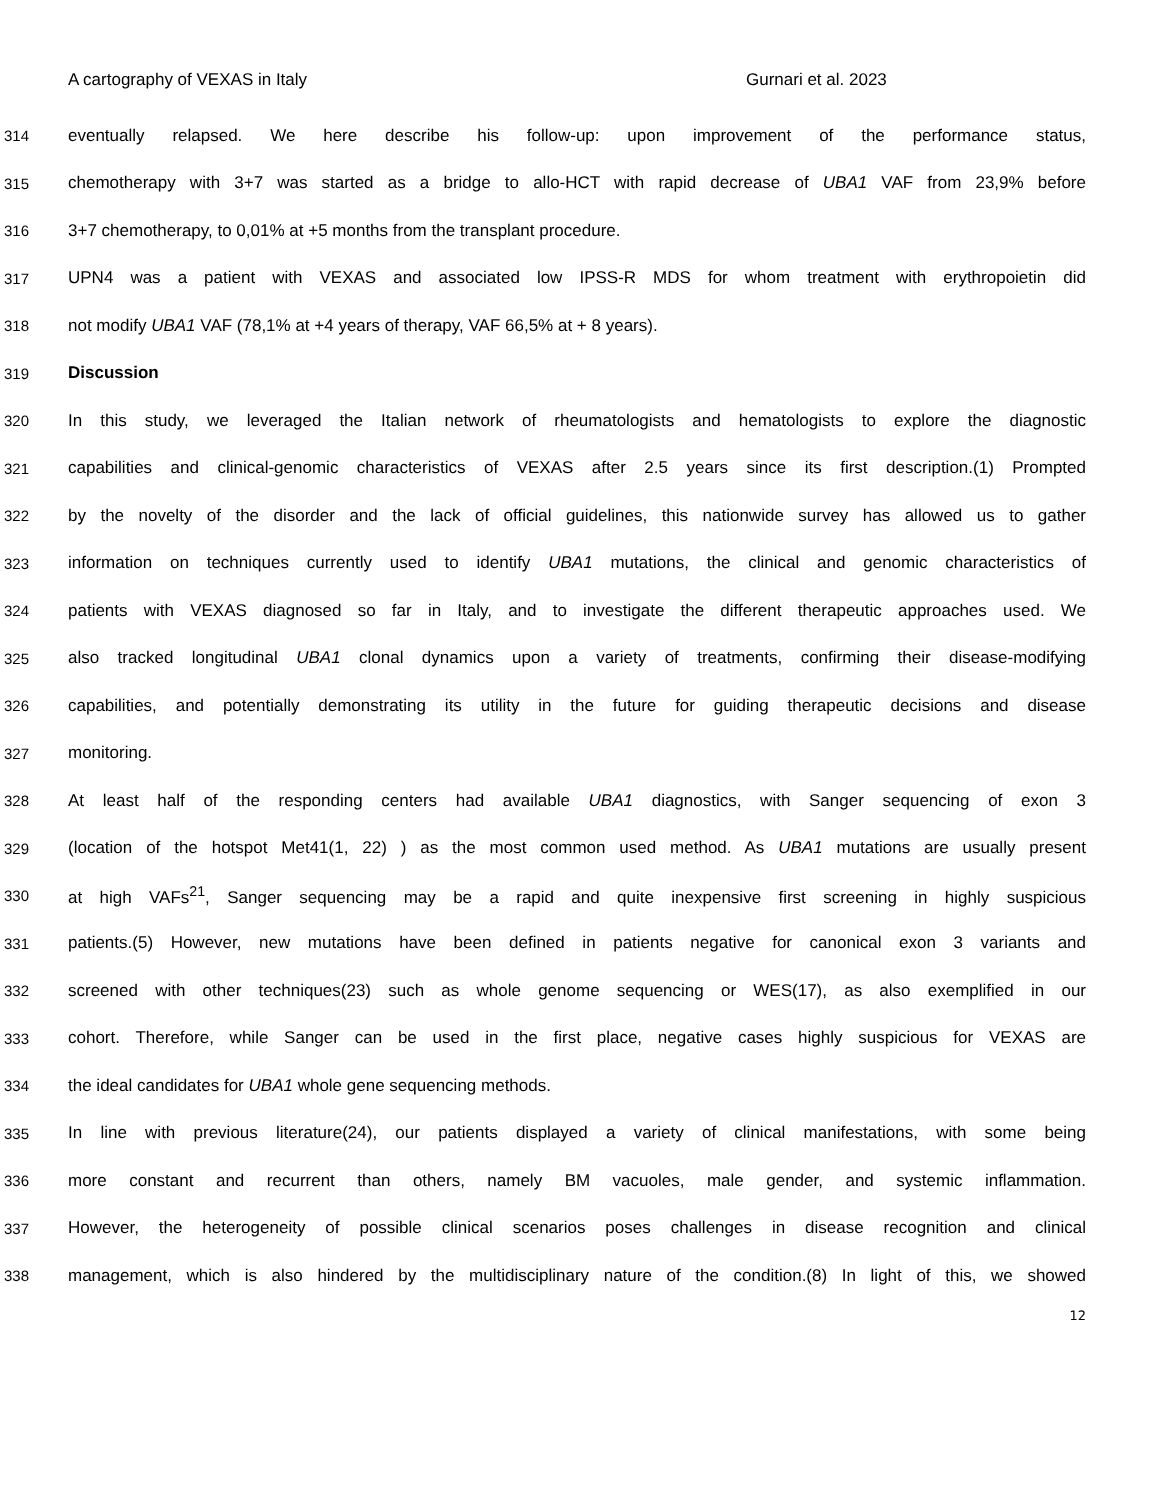A cartography of VEXAS in Italy Gurnari et al. 2023
314 eventually relapsed. We here describe his follow-up: upon improvement of the performance status,
315 chemotherapy with 3+7 was started as a bridge to allo-HCT with rapid decrease of UBA1 VAF from 23,9% before
316 3+7 chemotherapy, to 0,01% at +5 months from the transplant procedure.
317 UPN4 was a patient with VEXAS and associated low IPSS-R MDS for whom treatment with erythropoietin did
318 not modify UBA1 VAF (78,1% at +4 years of therapy, VAF 66,5% at + 8 years).
319 Discussion
320 In this study, we leveraged the Italian network of rheumatologists and hematologists to explore the diagnostic
321 capabilities and clinical-genomic characteristics of VEXAS after 2.5 years since its first description.(1) Prompted
322 by the novelty of the disorder and the lack of official guidelines, this nationwide survey has allowed us to gather
323 information on techniques currently used to identify UBA1 mutations, the clinical and genomic characteristics of
324 patients with VEXAS diagnosed so far in Italy, and to investigate the different therapeutic approaches used. We
325 also tracked longitudinal UBA1 clonal dynamics upon a variety of treatments, confirming their disease-modifying
326 capabilities, and potentially demonstrating its utility in the future for guiding therapeutic decisions and disease
327 monitoring.
328 At least half of the responding centers had available UBA1 diagnostics, with Sanger sequencing of exon 3
329 (location of the hotspot Met41(1, 22) ) as the most common used method. As UBA1 mutations are usually present
330 at high VAFs<sup>21</sup>, Sanger sequencing may be a rapid and quite inexpensive first screening in highly suspicious
331 patients.(5) However, new mutations have been defined in patients negative for canonical exon 3 variants and
332 screened with other techniques(23) such as whole genome sequencing or WES(17), as also exemplified in our
333 cohort. Therefore, while Sanger can be used in the first place, negative cases highly suspicious for VEXAS are
334 the ideal candidates for UBA1 whole gene sequencing methods.
335 In line with previous literature(24), our patients displayed a variety of clinical manifestations, with some being
336 more constant and recurrent than others, namely BM vacuoles, male gender, and systemic inflammation.
337 However, the heterogeneity of possible clinical scenarios poses challenges in disease recognition and clinical
338 management, which is also hindered by the multidisciplinary nature of the condition.(8) In light of this, we showed
12